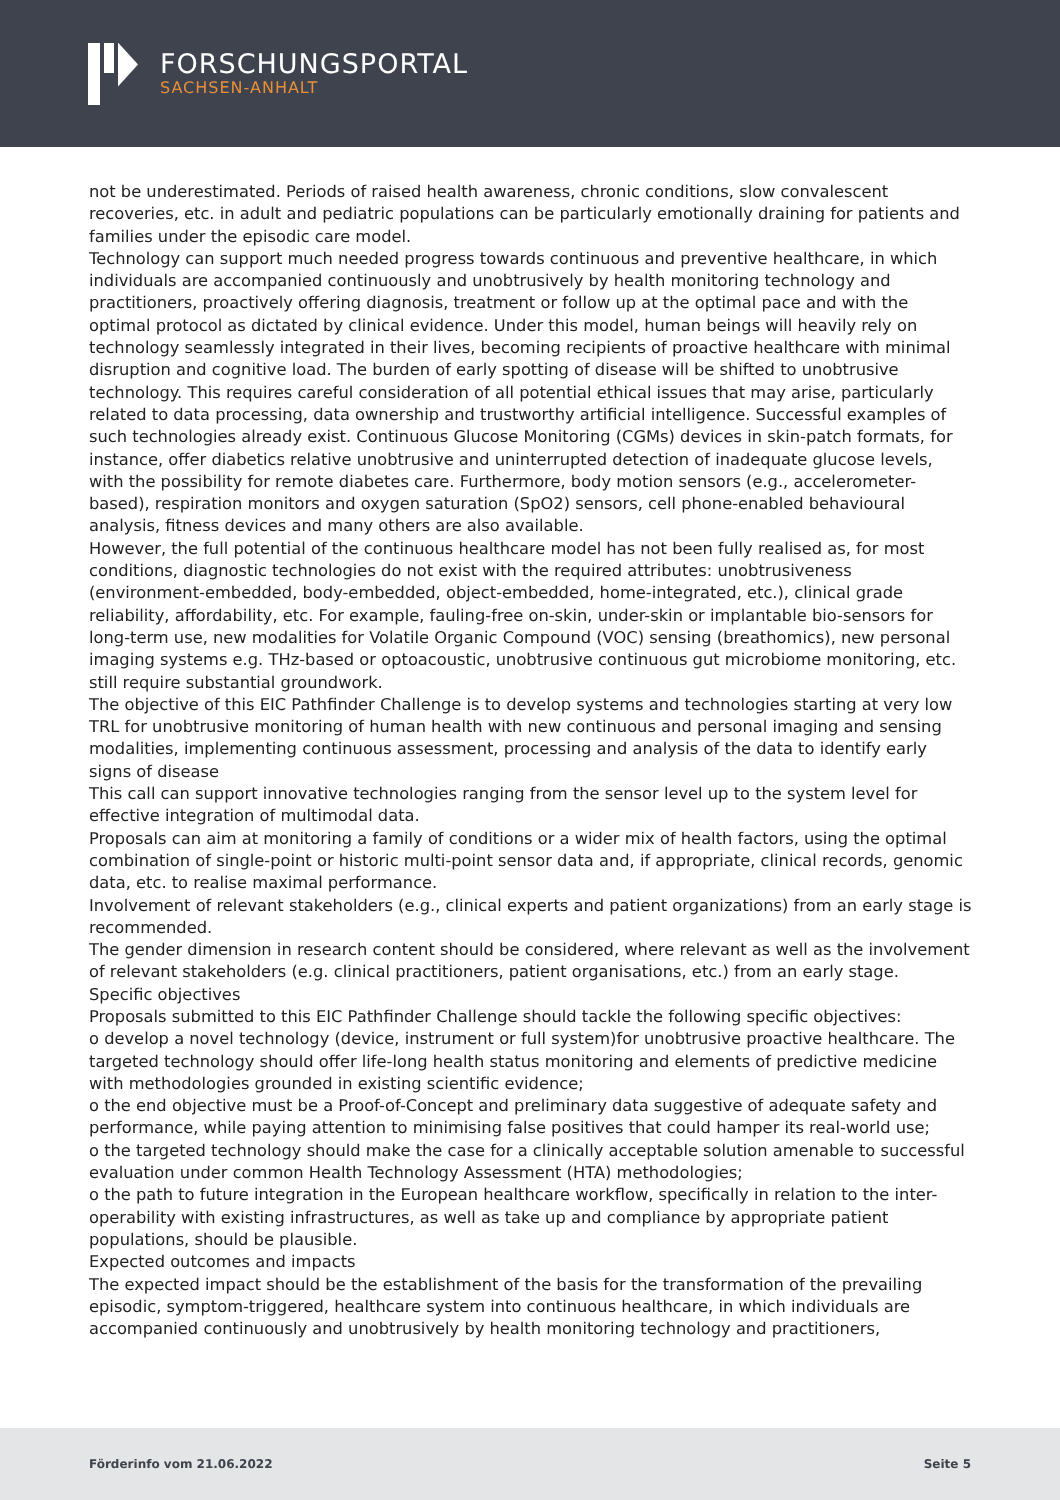FORSCHUNGSPORTAL
SACHSEN-ANHALT
not be underestimated. Periods of raised health awareness, chronic conditions, slow convalescent recoveries, etc. in adult and pediatric populations can be particularly emotionally draining for patients and families under the episodic care model.
Technology can support much needed progress towards continuous and preventive healthcare, in which individuals are accompanied continuously and unobtrusively by health monitoring technology and practitioners, proactively offering diagnosis, treatment or follow up at the optimal pace and with the optimal protocol as dictated by clinical evidence. Under this model, human beings will heavily rely on technology seamlessly integrated in their lives, becoming recipients of proactive healthcare with minimal disruption and cognitive load. The burden of early spotting of disease will be shifted to unobtrusive technology. This requires careful consideration of all potential ethical issues that may arise, particularly related to data processing, data ownership and trustworthy artificial intelligence. Successful examples of such technologies already exist. Continuous Glucose Monitoring (CGMs) devices in skin-patch formats, for instance, offer diabetics relative unobtrusive and uninterrupted detection of inadequate glucose levels, with the possibility for remote diabetes care. Furthermore, body motion sensors (e.g., accelerometer-based), respiration monitors and oxygen saturation (SpO2) sensors, cell phone-enabled behavioural analysis, fitness devices and many others are also available.
However, the full potential of the continuous healthcare model has not been fully realised as, for most conditions, diagnostic technologies do not exist with the required attributes: unobtrusiveness (environment-embedded, body-embedded, object-embedded, home-integrated, etc.), clinical grade reliability, affordability, etc. For example, fauling-free on-skin, under-skin or implantable bio-sensors for long-term use, new modalities for Volatile Organic Compound (VOC) sensing (breathomics), new personal imaging systems e.g. THz-based or optoacoustic, unobtrusive continuous gut microbiome monitoring, etc. still require substantial groundwork.
The objective of this EIC Pathfinder Challenge is to develop systems and technologies starting at very low TRL for unobtrusive monitoring of human health with new continuous and personal imaging and sensing modalities, implementing continuous assessment, processing and analysis of the data to identify early signs of disease
This call can support innovative technologies ranging from the sensor level up to the system level for effective integration of multimodal data.
Proposals can aim at monitoring a family of conditions or a wider mix of health factors, using the optimal combination of single-point or historic multi-point sensor data and, if appropriate, clinical records, genomic data, etc. to realise maximal performance.
Involvement of relevant stakeholders (e.g., clinical experts and patient organizations) from an early stage is recommended.
The gender dimension in research content should be considered, where relevant as well as the involvement of relevant stakeholders (e.g. clinical practitioners, patient organisations, etc.) from an early stage.
Specific objectives
Proposals submitted to this EIC Pathfinder Challenge should tackle the following specific objectives:
o develop a novel technology (device, instrument or full system)for unobtrusive proactive healthcare. The targeted technology should offer life-long health status monitoring and elements of predictive medicine with methodologies grounded in existing scientific evidence;
o the end objective must be a Proof-of-Concept and preliminary data suggestive of adequate safety and performance, while paying attention to minimising false positives that could hamper its real-world use;
o the targeted technology should make the case for a clinically acceptable solution amenable to successful evaluation under common Health Technology Assessment (HTA) methodologies;
o the path to future integration in the European healthcare workflow, specifically in relation to the inter-operability with existing infrastructures, as well as take up and compliance by appropriate patient populations, should be plausible.
Expected outcomes and impacts
The expected impact should be the establishment of the basis for the transformation of the prevailing episodic, symptom-triggered, healthcare system into continuous healthcare, in which individuals are accompanied continuously and unobtrusively by health monitoring technology and practitioners,
Förderinfo vom 21.06.2022 Seite 5